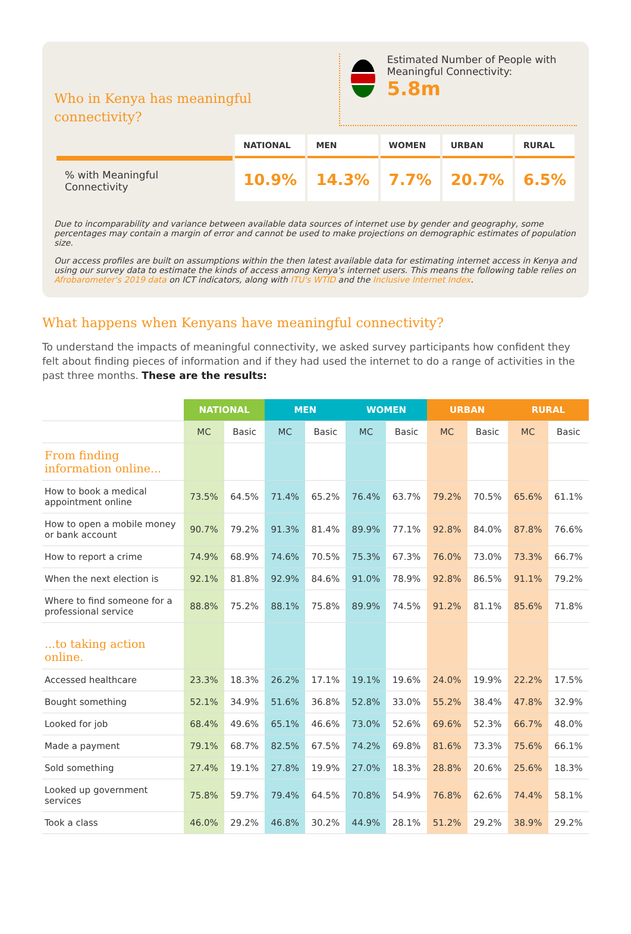Who in Kenya has meaningful connectivity?
Estimated Number of People with Meaningful Connectivity:
5.8m
| | NATIONAL | MEN | WOMEN | URBAN | RURAL |
| --- | --- | --- | --- | --- | --- |
| % with Meaningful Connectivity | 10.9% | 14.3% | 7.7% | 20.7% | 6.5% |
Due to incomparability and variance between available data sources of internet use by gender and geography, some percentages may contain a margin of error and cannot be used to make projections on demographic estimates of population size.
Our access profiles are built on assumptions within the then latest available data for estimating internet access in Kenya and using our survey data to estimate the kinds of access among Kenya's internet users. This means the following table relies on Afrobarometer's 2019 data on ICT indicators, along with ITU's WTID and the Inclusive Internet Index.
What happens when Kenyans have meaningful connectivity?
To understand the impacts of meaningful connectivity, we asked survey participants how confident they felt about finding pieces of information and if they had used the internet to do a range of activities in the past three months. These are the results:
| | NATIONAL | | MEN | | WOMEN | | URBAN | | RURAL | |
| --- | --- | --- | --- | --- | --- | --- | --- | --- | --- | --- |
| | MC | Basic | MC | Basic | MC | Basic | MC | Basic | MC | Basic |
| From finding information online... | | | | | | | | | | |
| How to book a medical appointment online | 73.5% | 64.5% | 71.4% | 65.2% | 76.4% | 63.7% | 79.2% | 70.5% | 65.6% | 61.1% |
| How to open a mobile money or bank account | 90.7% | 79.2% | 91.3% | 81.4% | 89.9% | 77.1% | 92.8% | 84.0% | 87.8% | 76.6% |
| How to report a crime | 74.9% | 68.9% | 74.6% | 70.5% | 75.3% | 67.3% | 76.0% | 73.0% | 73.3% | 66.7% |
| When the next election is | 92.1% | 81.8% | 92.9% | 84.6% | 91.0% | 78.9% | 92.8% | 86.5% | 91.1% | 79.2% |
| Where to find someone for a professional service | 88.8% | 75.2% | 88.1% | 75.8% | 89.9% | 74.5% | 91.2% | 81.1% | 85.6% | 71.8% |
| ...to taking action online. | | | | | | | | | | |
| Accessed healthcare | 23.3% | 18.3% | 26.2% | 17.1% | 19.1% | 19.6% | 24.0% | 19.9% | 22.2% | 17.5% |
| Bought something | 52.1% | 34.9% | 51.6% | 36.8% | 52.8% | 33.0% | 55.2% | 38.4% | 47.8% | 32.9% |
| Looked for job | 68.4% | 49.6% | 65.1% | 46.6% | 73.0% | 52.6% | 69.6% | 52.3% | 66.7% | 48.0% |
| Made a payment | 79.1% | 68.7% | 82.5% | 67.5% | 74.2% | 69.8% | 81.6% | 73.3% | 75.6% | 66.1% |
| Sold something | 27.4% | 19.1% | 27.8% | 19.9% | 27.0% | 18.3% | 28.8% | 20.6% | 25.6% | 18.3% |
| Looked up government services | 75.8% | 59.7% | 79.4% | 64.5% | 70.8% | 54.9% | 76.8% | 62.6% | 74.4% | 58.1% |
| Took a class | 46.0% | 29.2% | 46.8% | 30.2% | 44.9% | 28.1% | 51.2% | 29.2% | 38.9% | 29.2% |